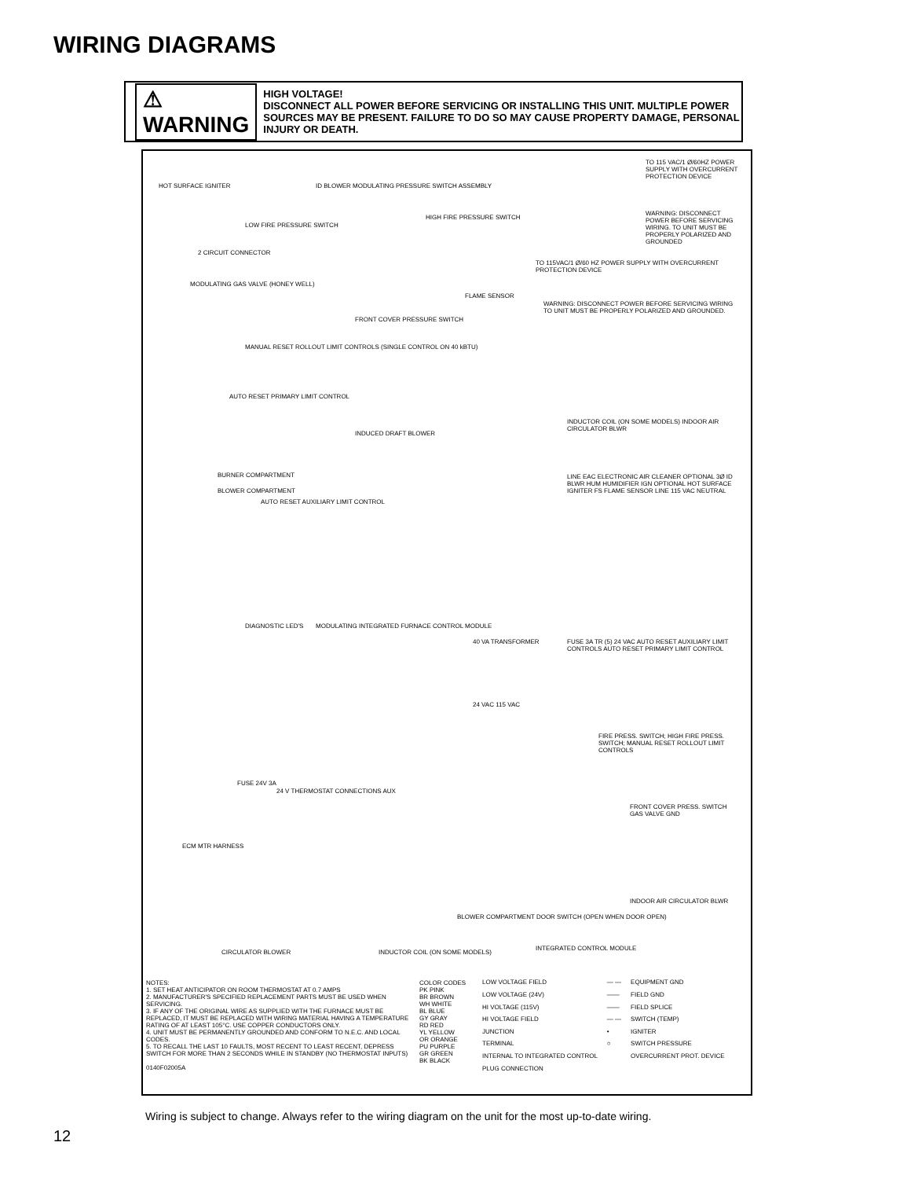WIRING DIAGRAMS
⚠ WARNING
HIGH VOLTAGE!
DISCONNECT ALL POWER BEFORE SERVICING OR INSTALLING THIS UNIT. MULTIPLE POWER SOURCES MAY BE PRESENT. FAILURE TO DO SO MAY CAUSE PROPERTY DAMAGE, PERSONAL INJURY OR DEATH.
HOT SURFACE IGNITER ID BLOWER MODULATING PRESSURE SWITCH ASSEMBLY
TO 115 VAC/1 Ø/60HZ POWER SUPPLY WITH OVERCURRENT PROTECTION DEVICE
WARNING: DISCONNECT POWER BEFORE SERVICING WIRING. TO UNIT MUST BE PROPERLY POLARIZED AND GROUNDED
LOW FIRE PRESSURE SWITCH
HIGH FIRE PRESSURE SWITCH
2 CIRCUIT CONNECTOR
TO 115VAC/1 Ø/60 HZ POWER SUPPLY WITH OVERCURRENT PROTECTION DEVICE
MODULATING GAS VALVE (HONEY WELL)
FLAME SENSOR
WARNING: DISCONNECT POWER BEFORE SERVICING WIRING TO UNIT MUST BE PROPERLY POLARIZED AND GROUNDED.
FRONT COVER PRESSURE SWITCH
MANUAL RESET ROLLOUT LIMIT CONTROLS (SINGLE CONTROL ON 40 kBTU)
AUTO RESET PRIMARY LIMIT CONTROL
INDUCED DRAFT BLOWER
INDUCTOR COIL (ON SOME MODELS) INDOOR AIR CIRCULATOR BLWR
BURNER COMPARTMENT
BLOWER COMPARTMENT
AUTO RESET AUXILIARY LIMIT CONTROL
LINE EAC ELECTRONIC AIR CLEANER OPTIONAL 3Ø ID BLWR HUM HUMIDIFIER IGN OPTIONAL HOT SURFACE IGNITER FS FLAME SENSOR LINE 115 VAC NEUTRAL
DIAGNOSTIC LED'S MODULATING INTEGRATED FURNACE CONTROL MODULE
40 VA TRANSFORMER FUSE 3A TR (5) 24 VAC AUTO RESET AUXILIARY LIMIT CONTROLS AUTO RESET PRIMARY LIMIT CONTROL
24 VAC 115 VAC
FIRE PRESS. SWITCH; HIGH FIRE PRESS. SWITCH; MANUAL RESET ROLLOUT LIMIT CONTROLS
FUSE 24V 3A
24 V THERMOSTAT CONNECTIONS AUX
FRONT COVER PRESS. SWITCH GAS VALVE GND
ECM MTR HARNESS
CIRCULATOR BLOWER
BLOWER COMPARTMENT DOOR SWITCH (OPEN WHEN DOOR OPEN)
INDUCTOR COIL (ON SOME MODELS)
INTEGRATED CONTROL MODULE
INDOOR AIR CIRCULATOR BLWR
NOTES:
1. SET HEAT ANTICIPATOR ON ROOM THERMOSTAT AT 0.7 AMPS
2. MANUFACTURER'S SPECIFIED REPLACEMENT PARTS MUST BE USED WHEN SERVICING.
3. IF ANY OF THE ORIGINAL WIRE AS SUPPLIED WITH THE FURNACE MUST BE REPLACED, IT MUST BE REPLACED WITH WIRING MATERIAL HAVING A TEMPERATURE RATING OF AT LEAST 105°C. USE COPPER CONDUCTORS ONLY.
4. UNIT MUST BE PERMANENTLY GROUNDED AND CONFORM TO N.E.C. AND LOCAL CODES.
5. TO RECALL THE LAST 10 FAULTS, MOST RECENT TO LEAST RECENT, DEPRESS SWITCH FOR MORE THAN 2 SECONDS WHILE IN STANDBY (NO THERMOSTAT INPUTS)
0140F02005A
COLOR CODES
PK PINK
BR BROWN
WH WHITE
BL BLUE
GY GRAY
RD RED
YL YELLOW
OR ORANGE
PU PURPLE
GR GREEN
BK BLACK
| LOW VOLTAGE FIELD | — — | EQUIPMENT GND |
| LOW VOLTAGE (24V) | —— | FIELD GND |
| HI VOLTAGE (115V) | —— | FIELD SPLICE |
| HI VOLTAGE FIELD | — — | SWITCH (TEMP) |
| JUNCTION | • | IGNITER |
| TERMINAL | ○ | SWITCH PRESSURE |
| INTERNAL TO INTEGRATED CONTROL | | OVERCURRENT PROT. DEVICE |
| PLUG CONNECTION | | |
Wiring is subject to change. Always refer to the wiring diagram on the unit for the most up-to-date wiring.
12